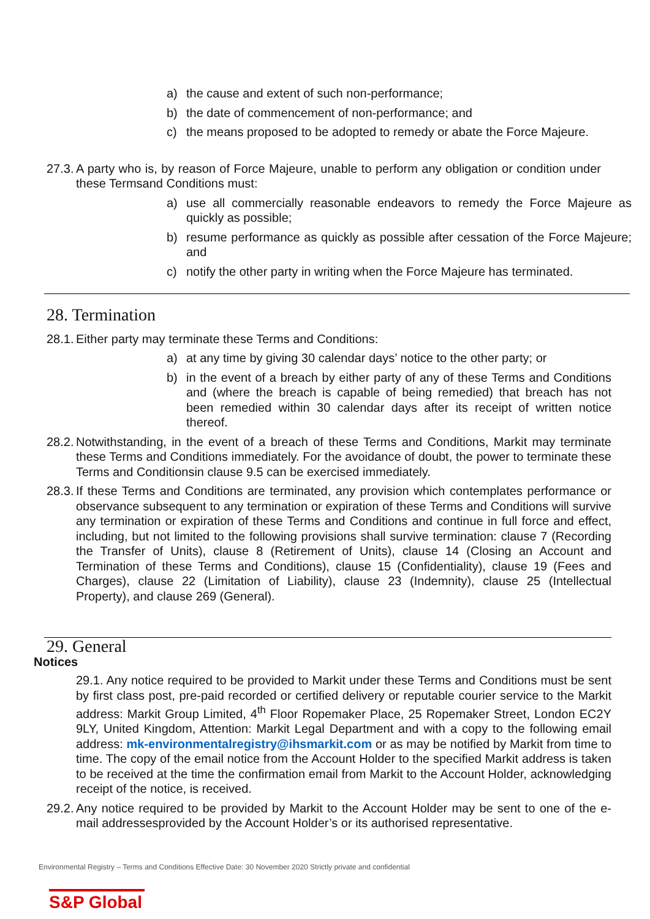a) the cause and extent of such non-performance;
b) the date of commencement of non-performance; and
c) the means proposed to be adopted to remedy or abate the Force Majeure.
27.3. A party who is, by reason of Force Majeure, unable to perform any obligation or condition under these Termsand Conditions must:
a) use all commercially reasonable endeavors to remedy the Force Majeure as quickly as possible;
b) resume performance as quickly as possible after cessation of the Force Majeure; and
c) notify the other party in writing when the Force Majeure has terminated.
28. Termination
28.1. Either party may terminate these Terms and Conditions:
a) at any time by giving 30 calendar days’ notice to the other party; or
b) in the event of a breach by either party of any of these Terms and Conditions and (where the breach is capable of being remedied) that breach has not been remedied within 30 calendar days after its receipt of written notice thereof.
28.2. Notwithstanding, in the event of a breach of these Terms and Conditions, Markit may terminate these Terms and Conditions immediately. For the avoidance of doubt, the power to terminate these Terms and Conditionsin clause 9.5 can be exercised immediately.
28.3. If these Terms and Conditions are terminated, any provision which contemplates performance or observance subsequent to any termination or expiration of these Terms and Conditions will survive any termination or expiration of these Terms and Conditions and continue in full force and effect, including, but not limited to the following provisions shall survive termination: clause 7 (Recording the Transfer of Units), clause 8 (Retirement of Units), clause 14 (Closing an Account and Termination of these Terms and Conditions), clause 15 (Confidentiality), clause 19 (Fees and Charges), clause 22 (Limitation of Liability), clause 23 (Indemnity), clause 25 (Intellectual Property), and clause 269 (General).
29. General
Notices
29.1. Any notice required to be provided to Markit under these Terms and Conditions must be sent by first class post, pre-paid recorded or certified delivery or reputable courier service to the Markit address: Markit Group Limited, 4<sup>th</sup> Floor Ropemaker Place, 25 Ropemaker Street, London EC2Y 9LY, United Kingdom, Attention: Markit Legal Department and with a copy to the following email address: mk-environmentalregistry@ihsmarkit.com or as may be notified by Markit from time to time. The copy of the email notice from the Account Holder to the specified Markit address is taken to be received at the time the confirmation email from Markit to the Account Holder, acknowledging receipt of the notice, is received.
29.2. Any notice required to be provided by Markit to the Account Holder may be sent to one of the e-mail addressesprovided by the Account Holder’s or its authorised representative.
Environmental Registry – Terms and Conditions Effective Date: 30 November 2020 Strictly private and confidential
S&P Global